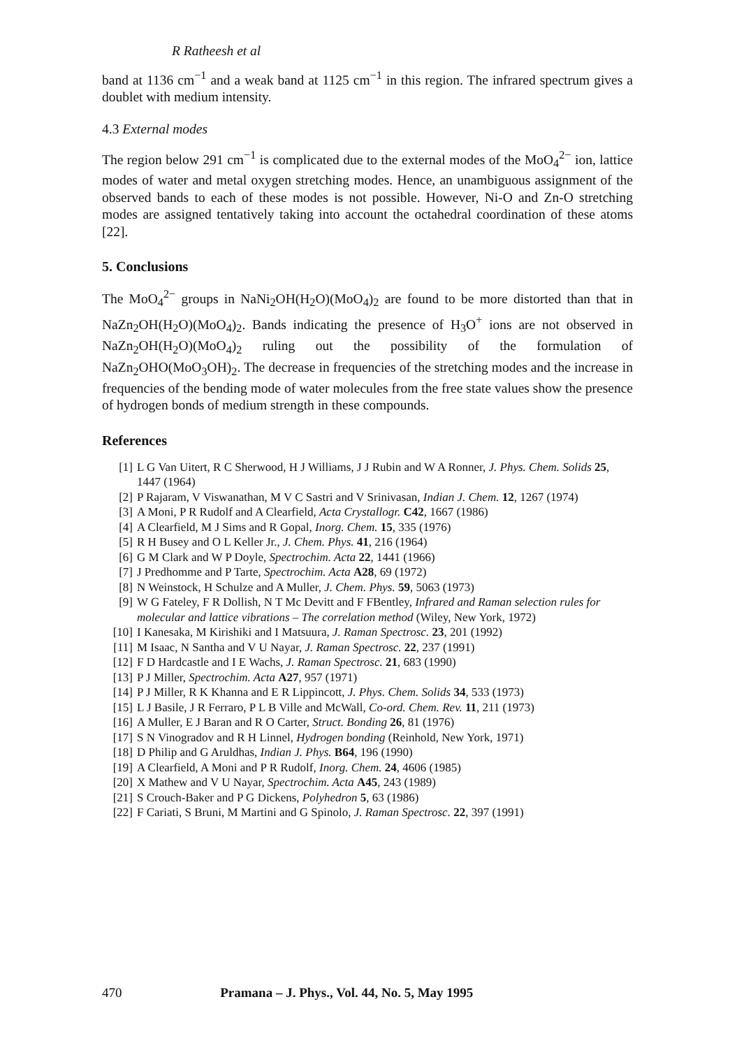R Ratheesh et al
band at 1136 cm<sup>−1</sup> and a weak band at 1125 cm<sup>−1</sup> in this region. The infrared spectrum gives a doublet with medium intensity.
4.3 External modes
The region below 291 cm<sup>−1</sup> is complicated due to the external modes of the MoO<sub>4</sub><sup>2−</sup> ion, lattice modes of water and metal oxygen stretching modes. Hence, an unambiguous assignment of the observed bands to each of these modes is not possible. However, Ni-O and Zn-O stretching modes are assigned tentatively taking into account the octahedral coordination of these atoms [22].
5. Conclusions
The MoO<sub>4</sub><sup>2−</sup> groups in NaNi<sub>2</sub>OH(H<sub>2</sub>O)(MoO<sub>4</sub>)<sub>2</sub> are found to be more distorted than that in NaZn<sub>2</sub>OH(H<sub>2</sub>O)(MoO<sub>4</sub>)<sub>2</sub>. Bands indicating the presence of H<sub>3</sub>O<sup>+</sup> ions are not observed in NaZn<sub>2</sub>OH(H<sub>2</sub>O)(MoO<sub>4</sub>)<sub>2</sub> ruling out the possibility of the formulation of NaZn<sub>2</sub>OHO(MoO<sub>3</sub>OH)<sub>2</sub>. The decrease in frequencies of the stretching modes and the increase in frequencies of the bending mode of water molecules from the free state values show the presence of hydrogen bonds of medium strength in these compounds.
References
[1] L G Van Uitert, R C Sherwood, H J Williams, J J Rubin and W A Ronner, J. Phys. Chem. Solids 25, 1447 (1964)
[2] P Rajaram, V Viswanathan, M V C Sastri and V Srinivasan, Indian J. Chem. 12, 1267 (1974)
[3] A Moni, P R Rudolf and A Clearfield, Acta Crystallogr. C42, 1667 (1986)
[4] A Clearfield, M J Sims and R Gopal, Inorg. Chem. 15, 335 (1976)
[5] R H Busey and O L Keller Jr., J. Chem. Phys. 41, 216 (1964)
[6] G M Clark and W P Doyle, Spectrochim. Acta 22, 1441 (1966)
[7] J Predhomme and P Tarte, Spectrochim. Acta A28, 69 (1972)
[8] N Weinstock, H Schulze and A Muller, J. Chem. Phys. 59, 5063 (1973)
[9] W G Fateley, F R Dollish, N T Mc Devitt and F FBentley, Infrared and Raman selection rules for molecular and lattice vibrations – The correlation method (Wiley, New York, 1972)
[10] I Kanesaka, M Kirishiki and I Matsuura, J. Raman Spectrosc. 23, 201 (1992)
[11] M Isaac, N Santha and V U Nayar, J. Raman Spectrosc. 22, 237 (1991)
[12] F D Hardcastle and I E Wachs, J. Raman Spectrosc. 21, 683 (1990)
[13] P J Miller, Spectrochim. Acta A27, 957 (1971)
[14] P J Miller, R K Khanna and E R Lippincott, J. Phys. Chem. Solids 34, 533 (1973)
[15] L J Basile, J R Ferraro, P L B Ville and McWall, Co-ord. Chem. Rev. 11, 211 (1973)
[16] A Muller, E J Baran and R O Carter, Struct. Bonding 26, 81 (1976)
[17] S N Vinogradov and R H Linnel, Hydrogen bonding (Reinhold, New York, 1971)
[18] D Philip and G Aruldhas, Indian J. Phys. B64, 196 (1990)
[19] A Clearfield, A Moni and P R Rudolf, Inorg. Chem. 24, 4606 (1985)
[20] X Mathew and V U Nayar, Spectrochim. Acta A45, 243 (1989)
[21] S Crouch-Baker and P G Dickens, Polyhedron 5, 63 (1986)
[22] F Cariati, S Bruni, M Martini and G Spinolo, J. Raman Spectrosc. 22, 397 (1991)
470 Pramana – J. Phys., Vol. 44, No. 5, May 1995